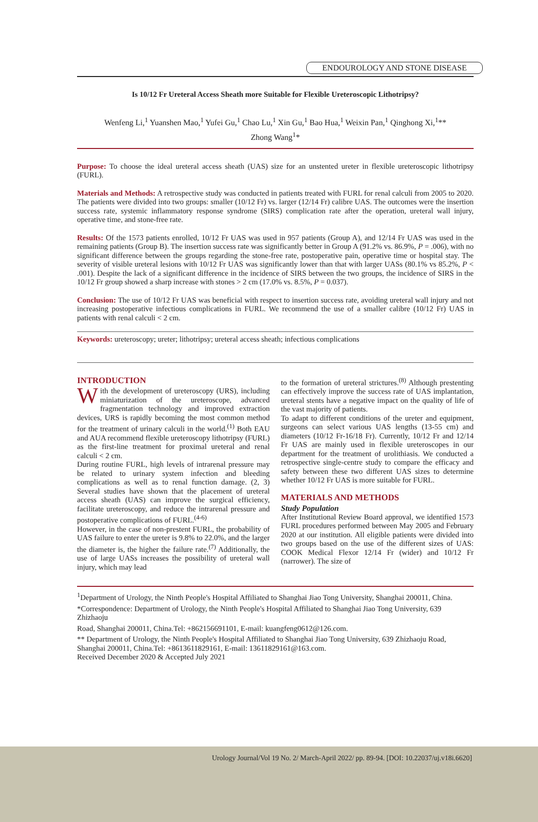ENDOUROLOGY AND STONE DISEASE
Is 10/12 Fr Ureteral Access Sheath more Suitable for Flexible Ureteroscopic Lithotripsy?
Wenfeng Li,<sup>1</sup> Yuanshen Mao,<sup>1</sup> Yufei Gu,<sup>1</sup> Chao Lu,<sup>1</sup> Xin Gu,<sup>1</sup> Bao Hua,<sup>1</sup> Weixin Pan,<sup>1</sup> Qinghong Xi,<sup>1</sup>**
Zhong Wang<sup>1</sup>*
Purpose: To choose the ideal ureteral access sheath (UAS) size for an unstented ureter in flexible ureteroscopic lithotripsy (FURL).
Materials and Methods: A retrospective study was conducted in patients treated with FURL for renal calculi from 2005 to 2020. The patients were divided into two groups: smaller (10/12 Fr) vs. larger (12/14 Fr) calibre UAS. The outcomes were the insertion success rate, systemic inflammatory response syndrome (SIRS) complication rate after the operation, ureteral wall injury, operative time, and stone-free rate.
Results: Of the 1573 patients enrolled, 10/12 Fr UAS was used in 957 patients (Group A), and 12/14 Fr UAS was used in the remaining patients (Group B). The insertion success rate was significantly better in Group A (91.2% vs. 86.9%, P = .006), with no significant difference between the groups regarding the stone-free rate, postoperative pain, operative time or hospital stay. The severity of visible ureteral lesions with 10/12 Fr UAS was significantly lower than that with larger UASs (80.1% vs 85.2%, P < .001). Despite the lack of a significant difference in the incidence of SIRS between the two groups, the incidence of SIRS in the 10/12 Fr group showed a sharp increase with stones > 2 cm (17.0% vs. 8.5%, P = 0.037).
Conclusion: The use of 10/12 Fr UAS was beneficial with respect to insertion success rate, avoiding ureteral wall injury and not increasing postoperative infectious complications in FURL. We recommend the use of a smaller calibre (10/12 Fr) UAS in patients with renal calculi < 2 cm.
Keywords: ureteroscopy; ureter; lithotripsy; ureteral access sheath; infectious complications
INTRODUCTION
With the development of ureteroscopy (URS), including miniaturization of the ureteroscope, advanced fragmentation technology and improved extraction devices, URS is rapidly becoming the most common method for the treatment of urinary calculi in the world.<sup>(1)</sup> Both EAU and AUA recommend flexible ureteroscopy lithotripsy (FURL) as the first-line treatment for proximal ureteral and renal calculi < 2 cm.
During routine FURL, high levels of intrarenal pressure may be related to urinary system infection and bleeding complications as well as to renal function damage. (2, 3) Several studies have shown that the placement of ureteral access sheath (UAS) can improve the surgical efficiency, facilitate ureteroscopy, and reduce the intrarenal pressure and postoperative complications of FURL.<sup>(4-6)</sup>
However, in the case of non-prestent FURL, the probability of UAS failure to enter the ureter is 9.8% to 22.0%, and the larger the diameter is, the higher the failure rate.<sup>(7)</sup> Additionally, the use of large UASs increases the possibility of ureteral wall injury, which may lead
to the formation of ureteral strictures.<sup>(8)</sup> Although prestenting can effectively improve the success rate of UAS implantation, ureteral stents have a negative impact on the quality of life of the vast majority of patients.
To adapt to different conditions of the ureter and equipment, surgeons can select various UAS lengths (13-55 cm) and diameters (10/12 Fr-16/18 Fr). Currently, 10/12 Fr and 12/14 Fr UAS are mainly used in flexible ureteroscopes in our department for the treatment of urolithiasis. We conducted a retrospective single-centre study to compare the efficacy and safety between these two different UAS sizes to determine whether 10/12 Fr UAS is more suitable for FURL.
MATERIALS AND METHODS
Study Population
After Institutional Review Board approval, we identified 1573 FURL procedures performed between May 2005 and February 2020 at our institution. All eligible patients were divided into two groups based on the use of the different sizes of UAS: COOK Medical Flexor 12/14 Fr (wider) and 10/12 Fr (narrower). The size of
<sup>1</sup> Department of Urology, the Ninth People's Hospital Affiliated to Shanghai Jiao Tong University, Shanghai 200011, China.
*Correspondence: Department of Urology, the Ninth People's Hospital Affiliated to Shanghai Jiao Tong University, 639 Zhizhaoju
Road, Shanghai 200011, China.Tel: +862156691101, E-mail: kuangfeng0612@126.com.
** Department of Urology, the Ninth People's Hospital Affiliated to Shanghai Jiao Tong University, 639 Zhizhaoju Road, Shanghai 200011, China.Tel: +8613611829161, E-mail: 13611829161@163.com.
Received December 2020 & Accepted July 2021
Urology Journal/Vol 19 No. 2/ March-April 2022/ pp. 89-94. [DOI: 10.22037/uj.v18i.6620]